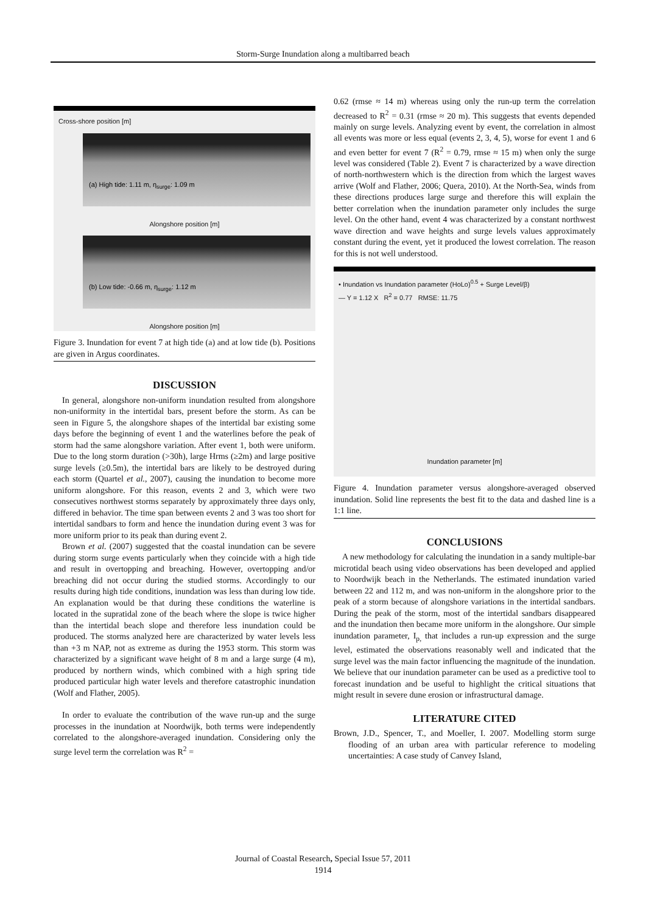Storm-Surge Inundation along a multibarred beach
Cross-shore position [m]
(a) High tide: 1.11 m, η<sub>surge</sub>: 1.09 m
Alongshore position [m]
(b) Low tide: -0.66 m, η<sub>surge</sub>: 1.12 m
Alongshore position [m]
Figure 3. Inundation for event 7 at high tide (a) and at low tide (b). Positions are given in Argus coordinates.
DISCUSSION
In general, alongshore non-uniform inundation resulted from alongshore non-uniformity in the intertidal bars, present before the storm. As can be seen in Figure 5, the alongshore shapes of the intertidal bar existing some days before the beginning of event 1 and the waterlines before the peak of storm had the same alongshore variation. After event 1, both were uniform. Due to the long storm duration (>30h), large Hrms (≥2m) and large positive surge levels (≥0.5m), the intertidal bars are likely to be destroyed during each storm (Quartel et al., 2007), causing the inundation to become more uniform alongshore. For this reason, events 2 and 3, which were two consecutives northwest storms separately by approximately three days only, differed in behavior. The time span between events 2 and 3 was too short for intertidal sandbars to form and hence the inundation during event 3 was for more uniform prior to its peak than during event 2.
Brown et al. (2007) suggested that the coastal inundation can be severe during storm surge events particularly when they coincide with a high tide and result in overtopping and breaching. However, overtopping and/or breaching did not occur during the studied storms. Accordingly to our results during high tide conditions, inundation was less than during low tide. An explanation would be that during these conditions the waterline is located in the supratidal zone of the beach where the slope is twice higher than the intertidal beach slope and therefore less inundation could be produced. The storms analyzed here are characterized by water levels less than +3 m NAP, not as extreme as during the 1953 storm. This storm was characterized by a significant wave height of 8 m and a large surge (4 m), produced by northern winds, which combined with a high spring tide produced particular high water levels and therefore catastrophic inundation (Wolf and Flather, 2005).
In order to evaluate the contribution of the wave run-up and the surge processes in the inundation at Noordwijk, both terms were independently correlated to the alongshore-averaged inundation. Considering only the surge level term the correlation was R<sup>2</sup> =
0.62 (rmse ≈ 14 m) whereas using only the run-up term the correlation decreased to R<sup>2</sup> = 0.31 (rmse ≈ 20 m). This suggests that events depended mainly on surge levels. Analyzing event by event, the correlation in almost all events was more or less equal (events 2, 3, 4, 5), worse for event 1 and 6 and even better for event 7 (R<sup>2</sup> = 0.79, rmse ≈ 15 m) when only the surge level was considered (Table 2). Event 7 is characterized by a wave direction of north-northwestern which is the direction from which the largest waves arrive (Wolf and Flather, 2006; Quera, 2010). At the North-Sea, winds from these directions produces large surge and therefore this will explain the better correlation when the inundation parameter only includes the surge level. On the other hand, event 4 was characterized by a constant northwest wave direction and wave heights and surge levels values approximately constant during the event, yet it produced the lowest correlation. The reason for this is not well understood.
• Inundation vs Inundation parameter (HoLo)<sup>0.5</sup> + Surge Level/β)
— Y = 1.12 X R<sup>2</sup> = 0.77 RMSE: 11.75
Inundation parameter [m]
Figure 4. Inundation parameter versus alongshore-averaged observed inundation. Solid line represents the best fit to the data and dashed line is a 1:1 line.
CONCLUSIONS
A new methodology for calculating the inundation in a sandy multiple-bar microtidal beach using video observations has been developed and applied to Noordwijk beach in the Netherlands. The estimated inundation varied between 22 and 112 m, and was non-uniform in the alongshore prior to the peak of a storm because of alongshore variations in the intertidal sandbars. During the peak of the storm, most of the intertidal sandbars disappeared and the inundation then became more uniform in the alongshore. Our simple inundation parameter, I<sub>p,</sub> that includes a run-up expression and the surge level, estimated the observations reasonably well and indicated that the surge level was the main factor influencing the magnitude of the inundation. We believe that our inundation parameter can be used as a predictive tool to forecast inundation and be useful to highlight the critical situations that might result in severe dune erosion or infrastructural damage.
LITERATURE CITED
Brown, J.D., Spencer, T., and Moeller, I. 2007. Modelling storm surge flooding of an urban area with particular reference to modeling uncertainties: A case study of Canvey Island,
Journal of Coastal Research, Special Issue 57, 2011
1914